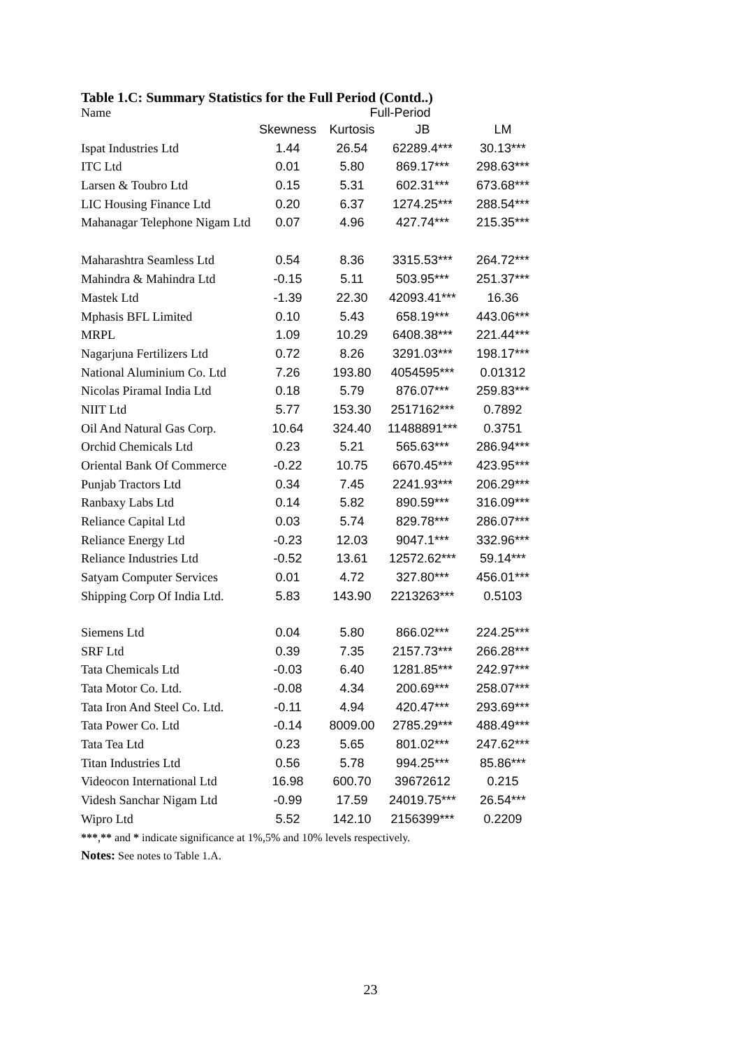Table 1.C: Summary Statistics for the Full Period (Contd..)
| Name | Full-Period | | | |
| --- | --- | --- | --- | --- |
| | Skewness | Kurtosis | JB | LM |
| Ispat Industries Ltd | 1.44 | 26.54 | 62289.4*** | 30.13*** |
| ITC Ltd | 0.01 | 5.80 | 869.17*** | 298.63*** |
| Larsen & Toubro Ltd | 0.15 | 5.31 | 602.31*** | 673.68*** |
| LIC Housing Finance Ltd | 0.20 | 6.37 | 1274.25*** | 288.54*** |
| Mahanagar Telephone Nigam Ltd | 0.07 | 4.96 | 427.74*** | 215.35*** |
| Maharashtra Seamless Ltd | 0.54 | 8.36 | 3315.53*** | 264.72*** |
| Mahindra & Mahindra Ltd | -0.15 | 5.11 | 503.95*** | 251.37*** |
| Mastek Ltd | -1.39 | 22.30 | 42093.41*** | 16.36 |
| Mphasis BFL Limited | 0.10 | 5.43 | 658.19*** | 443.06*** |
| MRPL | 1.09 | 10.29 | 6408.38*** | 221.44*** |
| Nagarjuna Fertilizers Ltd | 0.72 | 8.26 | 3291.03*** | 198.17*** |
| National Aluminium Co. Ltd | 7.26 | 193.80 | 4054595*** | 0.01312 |
| Nicolas Piramal India Ltd | 0.18 | 5.79 | 876.07*** | 259.83*** |
| NIIT Ltd | 5.77 | 153.30 | 2517162*** | 0.7892 |
| Oil And Natural Gas Corp. | 10.64 | 324.40 | 11488891*** | 0.3751 |
| Orchid Chemicals Ltd | 0.23 | 5.21 | 565.63*** | 286.94*** |
| Oriental Bank Of Commerce | -0.22 | 10.75 | 6670.45*** | 423.95*** |
| Punjab Tractors Ltd | 0.34 | 7.45 | 2241.93*** | 206.29*** |
| Ranbaxy Labs Ltd | 0.14 | 5.82 | 890.59*** | 316.09*** |
| Reliance Capital Ltd | 0.03 | 5.74 | 829.78*** | 286.07*** |
| Reliance Energy Ltd | -0.23 | 12.03 | 9047.1*** | 332.96*** |
| Reliance Industries Ltd | -0.52 | 13.61 | 12572.62*** | 59.14*** |
| Satyam Computer Services | 0.01 | 4.72 | 327.80*** | 456.01*** |
| Shipping Corp Of India Ltd. | 5.83 | 143.90 | 2213263*** | 0.5103 |
| Siemens Ltd | 0.04 | 5.80 | 866.02*** | 224.25*** |
| SRF Ltd | 0.39 | 7.35 | 2157.73*** | 266.28*** |
| Tata Chemicals Ltd | -0.03 | 6.40 | 1281.85*** | 242.97*** |
| Tata Motor Co. Ltd. | -0.08 | 4.34 | 200.69*** | 258.07*** |
| Tata Iron And Steel Co. Ltd. | -0.11 | 4.94 | 420.47*** | 293.69*** |
| Tata Power Co. Ltd | -0.14 | 8009.00 | 2785.29*** | 488.49*** |
| Tata Tea Ltd | 0.23 | 5.65 | 801.02*** | 247.62*** |
| Titan Industries Ltd | 0.56 | 5.78 | 994.25*** | 85.86*** |
| Videocon International Ltd | 16.98 | 600.70 | 39672612 | 0.215 |
| Videsh Sanchar Nigam Ltd | -0.99 | 17.59 | 24019.75*** | 26.54*** |
| Wipro Ltd | 5.52 | 142.10 | 2156399*** | 0.2209 |
***,** and * indicate significance at 1%,5% and 10% levels respectively.
Notes: See notes to Table 1.A.
23